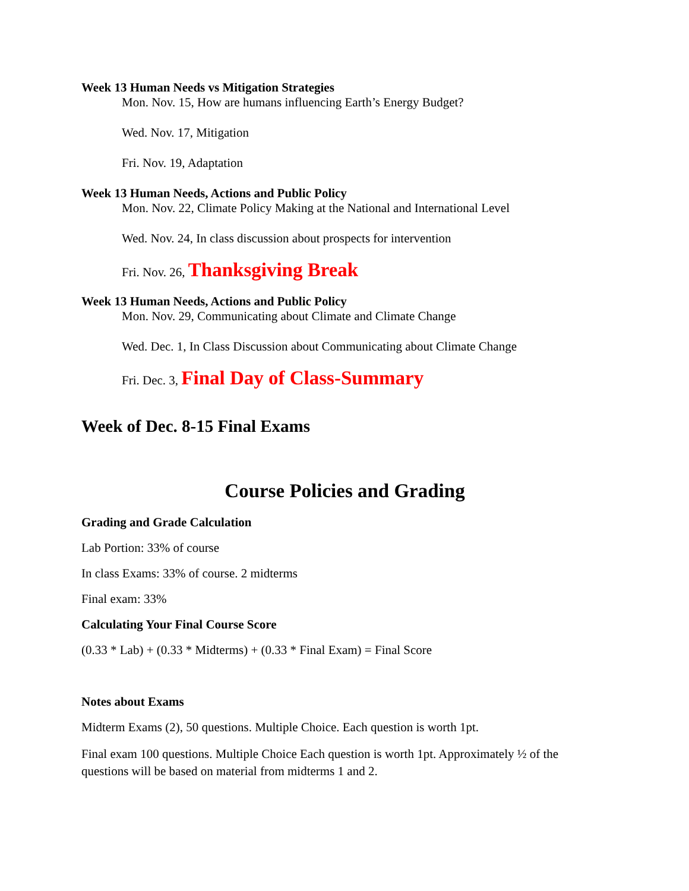Week 13 Human Needs vs Mitigation Strategies
Mon. Nov. 15, How are humans influencing Earth’s Energy Budget?
Wed. Nov. 17, Mitigation
Fri. Nov. 19, Adaptation
Week 13 Human Needs, Actions and Public Policy
Mon. Nov. 22, Climate Policy Making at the National and International Level
Wed. Nov. 24, In class discussion about prospects for intervention
Fri. Nov. 26, Thanksgiving Break
Week 13 Human Needs, Actions and Public Policy
Mon. Nov. 29, Communicating about Climate and Climate Change
Wed. Dec. 1, In Class Discussion about Communicating about Climate Change
Fri. Dec. 3, Final Day of Class-Summary
Week of Dec. 8-15 Final Exams
Course Policies and Grading
Grading and Grade Calculation
Lab Portion: 33% of course
In class Exams: 33% of course. 2 midterms
Final exam: 33%
Calculating Your Final Course Score
(0.33 * Lab) + (0.33 * Midterms) + (0.33 * Final Exam) = Final Score
Notes about Exams
Midterm Exams (2), 50 questions. Multiple Choice. Each question is worth 1pt.
Final exam 100 questions. Multiple Choice Each question is worth 1pt. Approximately ½ of the questions will be based on material from midterms 1 and 2.